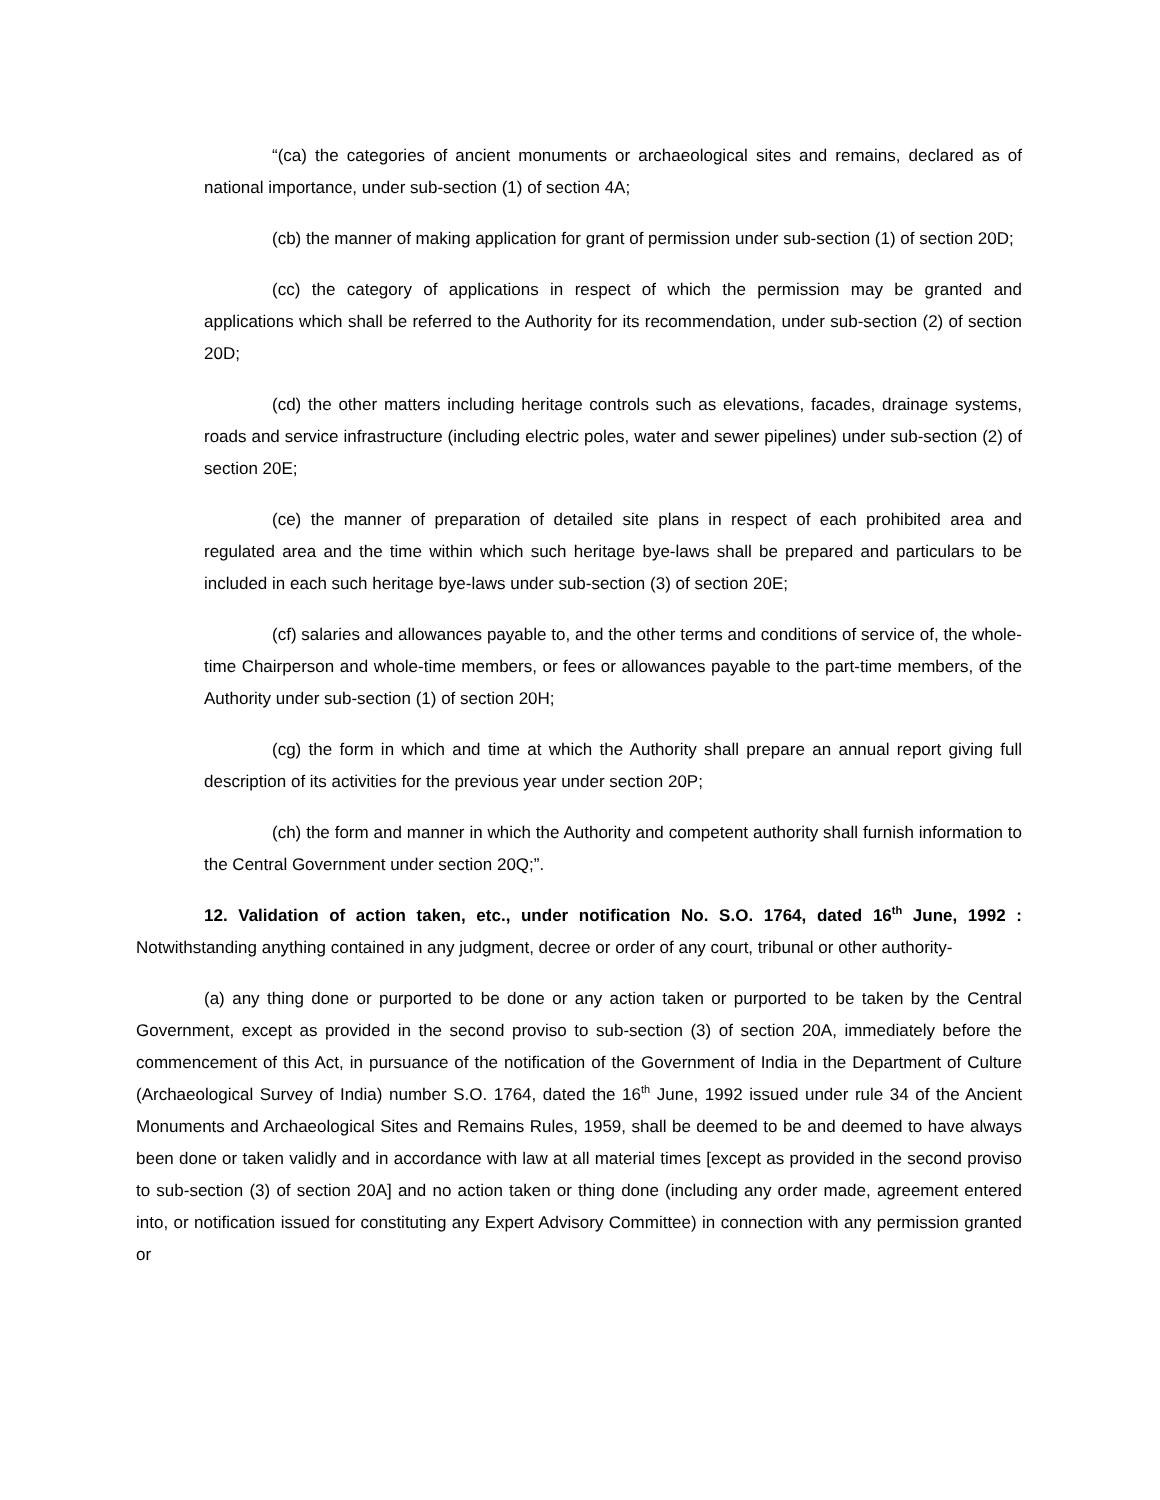“(ca) the categories of ancient monuments or archaeological sites and remains, declared as of national importance, under sub-section (1) of section 4A;
(cb) the manner of making application for grant of permission under sub-section (1) of section 20D;
(cc) the category of applications in respect of which the permission may be granted and applications which shall be referred to the Authority for its recommendation, under sub-section (2) of section 20D;
(cd) the other matters including heritage controls such as elevations, facades, drainage systems, roads and service infrastructure (including electric poles, water and sewer pipelines) under sub-section (2) of section 20E;
(ce) the manner of preparation of detailed site plans in respect of each prohibited area and regulated area and the time within which such heritage bye-laws shall be prepared and particulars to be included in each such heritage bye-laws under sub-section (3) of section 20E;
(cf) salaries and allowances payable to, and the other terms and conditions of service of, the whole-time Chairperson and whole-time members, or fees or allowances payable to the part-time members, of the Authority under sub-section (1) of section 20H;
(cg) the form in which and time at which the Authority shall prepare an annual report giving full description of its activities for the previous year under section 20P;
(ch) the form and manner in which the Authority and competent authority shall furnish information to the Central Government under section 20Q;”.
12. Validation of action taken, etc., under notification No. S.O. 1764, dated 16<sup>th</sup> June, 1992 : Notwithstanding anything contained in any judgment, decree or order of any court, tribunal or other authority-
(a) any thing done or purported to be done or any action taken or purported to be taken by the Central Government, except as provided in the second proviso to sub-section (3) of section 20A, immediately before the commencement of this Act, in pursuance of the notification of the Government of India in the Department of Culture (Archaeological Survey of India) number S.O. 1764, dated the 16<sup>th</sup> June, 1992 issued under rule 34 of the Ancient Monuments and Archaeological Sites and Remains Rules, 1959, shall be deemed to be and deemed to have always been done or taken validly and in accordance with law at all material times [except as provided in the second proviso to sub-section (3) of section 20A] and no action taken or thing done (including any order made, agreement entered into, or notification issued for constituting any Expert Advisory Committee) in connection with any permission granted or